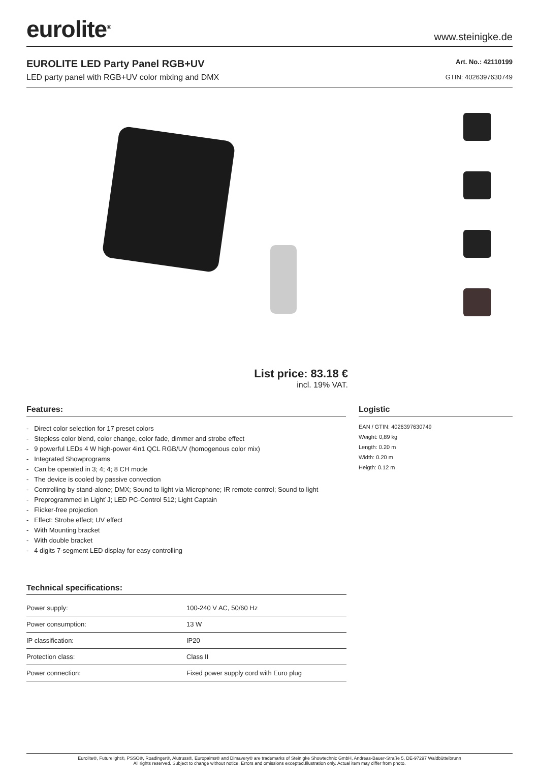eurolite<sup>®</sup>
www.steinigke.de
EUROLITE LED Party Panel RGB+UV
LED party panel with RGB+UV color mixing and DMX
Art. No.: 42110199
GTIN: 4026397630749
List price: 83.18 €
incl. 19% VAT.
Features:
- Direct color selection for 17 preset colors
- Stepless color blend, color change, color fade, dimmer and strobe effect
- 9 powerful LEDs 4 W high-power 4in1 QCL RGB/UV (homogenous color mix)
- Integrated Showprograms
- Can be operated in 3; 4; 4; 8 CH mode
- The device is cooled by passive convection
- Controlling by stand-alone; DMX; Sound to light via Microphone; IR remote control; Sound to light
- Preprogrammed in Light´J; LED PC-Control 512; Light Captain
- Flicker-free projection
- Effect: Strobe effect; UV effect
- With Mounting bracket
- With double bracket
- 4 digits 7-segment LED display for easy controlling
Logistic
EAN / GTIN: 4026397630749
Weight: 0,89 kg
Length: 0.20 m
Width: 0.20 m
Heigth: 0.12 m
Technical specifications:
| Power supply: | 100-240 V AC, 50/60 Hz |
| Power consumption: | 13 W |
| IP classification: | IP20 |
| Protection class: | Class II |
| Power connection: | Fixed power supply cord with Euro plug |
Eurolite®, Futurelight®, PSSO®, Roadinger®, Alutruss®, Europalms® and Dimavery® are trademarks of Steinigke Showtechnic GmbH, Andreas-Bauer-Straße 5, DE-97297 Waldbüttelbrunn
All rights reserved. Subject to change without notice. Errors and omissions excepted.Illustration only. Actual item may differ from photo.